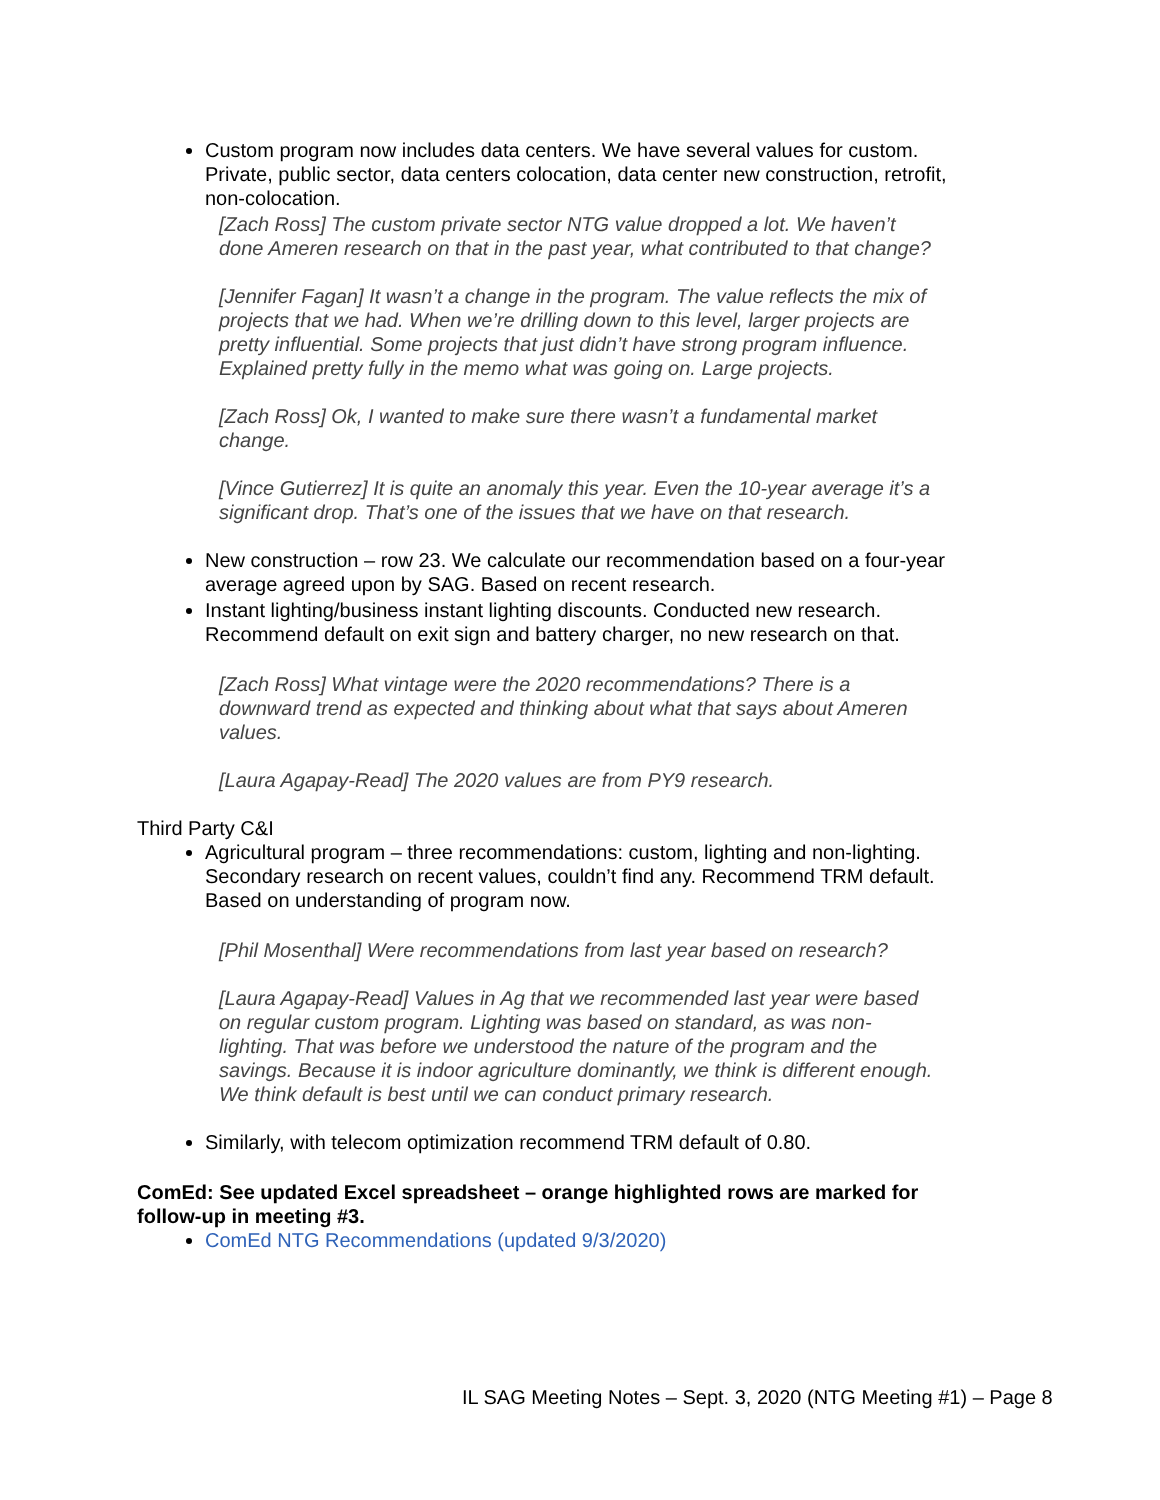Custom program now includes data centers. We have several values for custom. Private, public sector, data centers colocation, data center new construction, retrofit, non-colocation.
[Zach Ross] The custom private sector NTG value dropped a lot. We haven’t done Ameren research on that in the past year, what contributed to that change?
[Jennifer Fagan] It wasn’t a change in the program. The value reflects the mix of projects that we had. When we’re drilling down to this level, larger projects are pretty influential. Some projects that just didn’t have strong program influence. Explained pretty fully in the memo what was going on. Large projects.
[Zach Ross] Ok, I wanted to make sure there wasn’t a fundamental market change.
[Vince Gutierrez] It is quite an anomaly this year. Even the 10-year average it’s a significant drop. That’s one of the issues that we have on that research.
New construction – row 23. We calculate our recommendation based on a four-year average agreed upon by SAG. Based on recent research.
Instant lighting/business instant lighting discounts. Conducted new research. Recommend default on exit sign and battery charger, no new research on that.
[Zach Ross] What vintage were the 2020 recommendations? There is a downward trend as expected and thinking about what that says about Ameren values.
[Laura Agapay-Read] The 2020 values are from PY9 research.
Third Party C&I
Agricultural program – three recommendations: custom, lighting and non-lighting. Secondary research on recent values, couldn’t find any. Recommend TRM default. Based on understanding of program now.
[Phil Mosenthal] Were recommendations from last year based on research?
[Laura Agapay-Read] Values in Ag that we recommended last year were based on regular custom program. Lighting was based on standard, as was non-lighting. That was before we understood the nature of the program and the savings. Because it is indoor agriculture dominantly, we think is different enough. We think default is best until we can conduct primary research.
Similarly, with telecom optimization recommend TRM default of 0.80.
ComEd: See updated Excel spreadsheet – orange highlighted rows are marked for follow-up in meeting #3.
ComEd NTG Recommendations (updated 9/3/2020)
IL SAG Meeting Notes – Sept. 3, 2020 (NTG Meeting #1) – Page 8